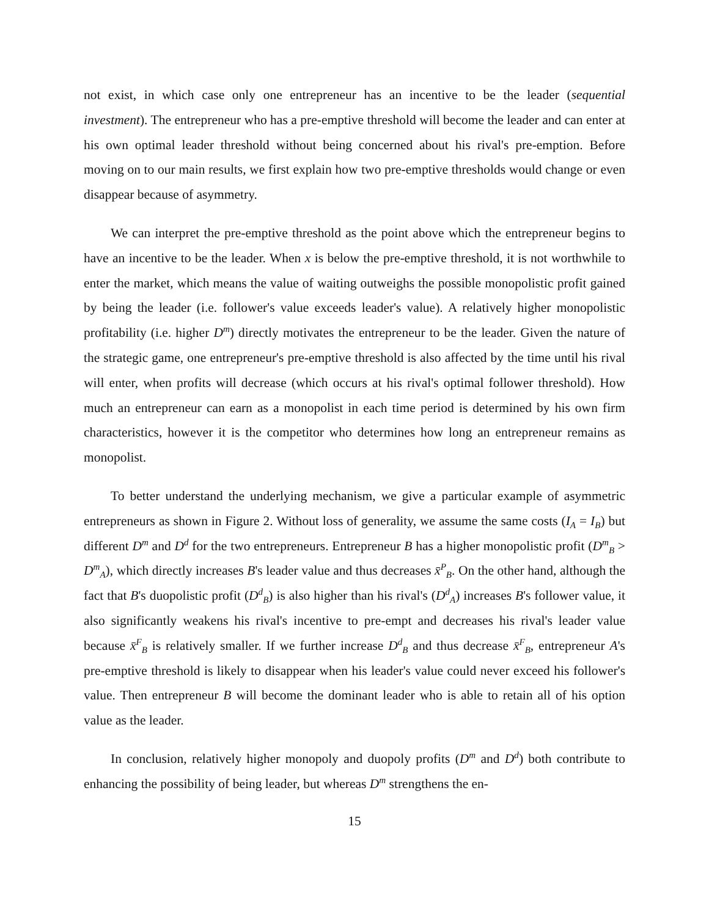not exist, in which case only one entrepreneur has an incentive to be the leader (sequential investment). The entrepreneur who has a pre-emptive threshold will become the leader and can enter at his own optimal leader threshold without being concerned about his rival's pre-emption. Before moving on to our main results, we first explain how two pre-emptive thresholds would change or even disappear because of asymmetry.
We can interpret the pre-emptive threshold as the point above which the entrepreneur begins to have an incentive to be the leader. When x is below the pre-emptive threshold, it is not worthwhile to enter the market, which means the value of waiting outweighs the possible monopolistic profit gained by being the leader (i.e. follower's value exceeds leader's value). A relatively higher monopolistic profitability (i.e. higher D<sup>m</sup>) directly motivates the entrepreneur to be the leader. Given the nature of the strategic game, one entrepreneur's pre-emptive threshold is also affected by the time until his rival will enter, when profits will decrease (which occurs at his rival's optimal follower threshold). How much an entrepreneur can earn as a monopolist in each time period is determined by his own firm characteristics, however it is the competitor who determines how long an entrepreneur remains as monopolist.
To better understand the underlying mechanism, we give a particular example of asymmetric entrepreneurs as shown in Figure 2. Without loss of generality, we assume the same costs (I<sub>A</sub> = I<sub>B</sub>) but different D<sup>m</sup> and D<sup>d</sup> for the two entrepreneurs. Entrepreneur B has a higher monopolistic profit (D<sup>m</sup><sub>B</sub> > D<sup>m</sup><sub>A</sub>), which directly increases B's leader value and thus decreases x̄<sup>P</sup><sub>B</sub>. On the other hand, although the fact that B's duopolistic profit (D<sup>d</sup><sub>B</sub>) is also higher than his rival's (D<sup>d</sup><sub>A</sub>) increases B's follower value, it also significantly weakens his rival's incentive to pre-empt and decreases his rival's leader value because x̄<sup>F</sup><sub>B</sub> is relatively smaller. If we further increase D<sup>d</sup><sub>B</sub> and thus decrease x̄<sup>F</sup><sub>B</sub>, entrepreneur A's pre-emptive threshold is likely to disappear when his leader's value could never exceed his follower's value. Then entrepreneur B will become the dominant leader who is able to retain all of his option value as the leader.
In conclusion, relatively higher monopoly and duopoly profits (D<sup>m</sup> and D<sup>d</sup>) both contribute to enhancing the possibility of being leader, but whereas D<sup>m</sup> strengthens the en-
15